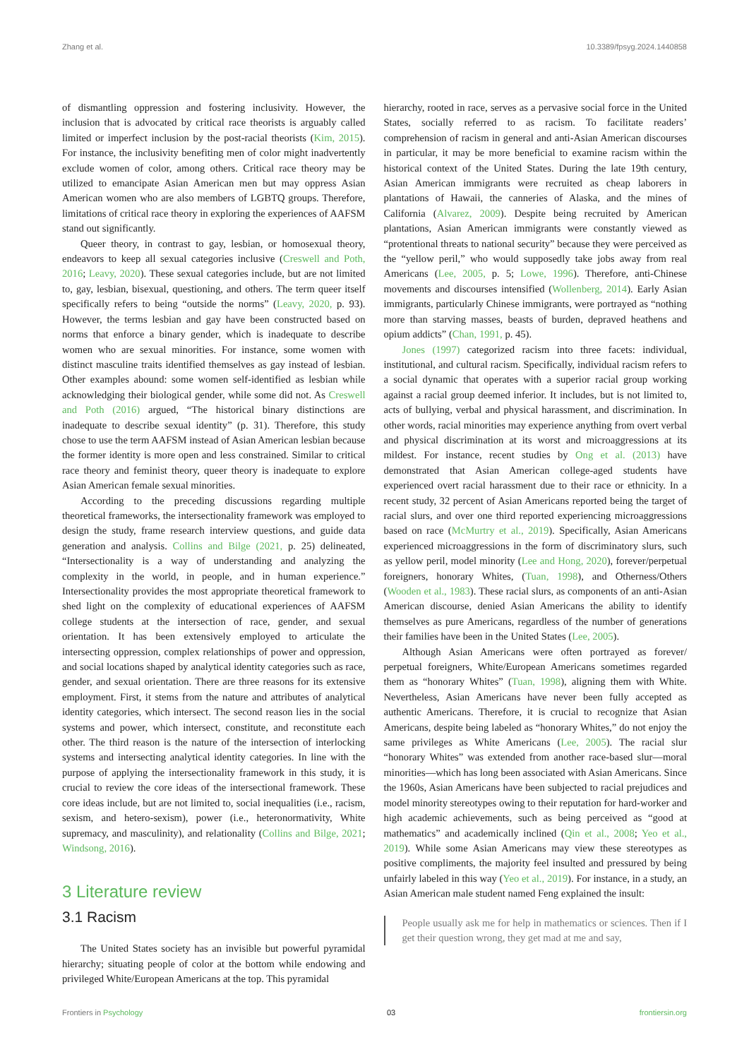Zhang et al. 10.3389/fpsyg.2024.1440858
of dismantling oppression and fostering inclusivity. However, the inclusion that is advocated by critical race theorists is arguably called limited or imperfect inclusion by the post-racial theorists (Kim, 2015). For instance, the inclusivity benefiting men of color might inadvertently exclude women of color, among others. Critical race theory may be utilized to emancipate Asian American men but may oppress Asian American women who are also members of LGBTQ groups. Therefore, limitations of critical race theory in exploring the experiences of AAFSM stand out significantly.
Queer theory, in contrast to gay, lesbian, or homosexual theory, endeavors to keep all sexual categories inclusive (Creswell and Poth, 2016; Leavy, 2020). These sexual categories include, but are not limited to, gay, lesbian, bisexual, questioning, and others. The term queer itself specifically refers to being “outside the norms” (Leavy, 2020, p. 93). However, the terms lesbian and gay have been constructed based on norms that enforce a binary gender, which is inadequate to describe women who are sexual minorities. For instance, some women with distinct masculine traits identified themselves as gay instead of lesbian. Other examples abound: some women self-identified as lesbian while acknowledging their biological gender, while some did not. As Creswell and Poth (2016) argued, “The historical binary distinctions are inadequate to describe sexual identity” (p. 31). Therefore, this study chose to use the term AAFSM instead of Asian American lesbian because the former identity is more open and less constrained. Similar to critical race theory and feminist theory, queer theory is inadequate to explore Asian American female sexual minorities.
According to the preceding discussions regarding multiple theoretical frameworks, the intersectionality framework was employed to design the study, frame research interview questions, and guide data generation and analysis. Collins and Bilge (2021, p. 25) delineated, “Intersectionality is a way of understanding and analyzing the complexity in the world, in people, and in human experience.” Intersectionality provides the most appropriate theoretical framework to shed light on the complexity of educational experiences of AAFSM college students at the intersection of race, gender, and sexual orientation. It has been extensively employed to articulate the intersecting oppression, complex relationships of power and oppression, and social locations shaped by analytical identity categories such as race, gender, and sexual orientation. There are three reasons for its extensive employment. First, it stems from the nature and attributes of analytical identity categories, which intersect. The second reason lies in the social systems and power, which intersect, constitute, and reconstitute each other. The third reason is the nature of the intersection of interlocking systems and intersecting analytical identity categories. In line with the purpose of applying the intersectionality framework in this study, it is crucial to review the core ideas of the intersectional framework. These core ideas include, but are not limited to, social inequalities (i.e., racism, sexism, and hetero-sexism), power (i.e., heteronormativity, White supremacy, and masculinity), and relationality (Collins and Bilge, 2021; Windsong, 2016).
3 Literature review
3.1 Racism
The United States society has an invisible but powerful pyramidal hierarchy; situating people of color at the bottom while endowing and privileged White/European Americans at the top. This pyramidal
hierarchy, rooted in race, serves as a pervasive social force in the United States, socially referred to as racism. To facilitate readers’ comprehension of racism in general and anti-Asian American discourses in particular, it may be more beneficial to examine racism within the historical context of the United States. During the late 19th century, Asian American immigrants were recruited as cheap laborers in plantations of Hawaii, the canneries of Alaska, and the mines of California (Alvarez, 2009). Despite being recruited by American plantations, Asian American immigrants were constantly viewed as “protentional threats to national security” because they were perceived as the “yellow peril,” who would supposedly take jobs away from real Americans (Lee, 2005, p. 5; Lowe, 1996). Therefore, anti-Chinese movements and discourses intensified (Wollenberg, 2014). Early Asian immigrants, particularly Chinese immigrants, were portrayed as “nothing more than starving masses, beasts of burden, depraved heathens and opium addicts” (Chan, 1991, p. 45).
Jones (1997) categorized racism into three facets: individual, institutional, and cultural racism. Specifically, individual racism refers to a social dynamic that operates with a superior racial group working against a racial group deemed inferior. It includes, but is not limited to, acts of bullying, verbal and physical harassment, and discrimination. In other words, racial minorities may experience anything from overt verbal and physical discrimination at its worst and microaggressions at its mildest. For instance, recent studies by Ong et al. (2013) have demonstrated that Asian American college-aged students have experienced overt racial harassment due to their race or ethnicity. In a recent study, 32 percent of Asian Americans reported being the target of racial slurs, and over one third reported experiencing microaggressions based on race (McMurtry et al., 2019). Specifically, Asian Americans experienced microaggressions in the form of discriminatory slurs, such as yellow peril, model minority (Lee and Hong, 2020), forever/perpetual foreigners, honorary Whites, (Tuan, 1998), and Otherness/Others (Wooden et al., 1983). These racial slurs, as components of an anti-Asian American discourse, denied Asian Americans the ability to identify themselves as pure Americans, regardless of the number of generations their families have been in the United States (Lee, 2005).
Although Asian Americans were often portrayed as forever/ perpetual foreigners, White/European Americans sometimes regarded them as “honorary Whites” (Tuan, 1998), aligning them with White. Nevertheless, Asian Americans have never been fully accepted as authentic Americans. Therefore, it is crucial to recognize that Asian Americans, despite being labeled as “honorary Whites,” do not enjoy the same privileges as White Americans (Lee, 2005). The racial slur “honorary Whites” was extended from another race-based slur—moral minorities—which has long been associated with Asian Americans. Since the 1960s, Asian Americans have been subjected to racial prejudices and model minority stereotypes owing to their reputation for hard-worker and high academic achievements, such as being perceived as “good at mathematics” and academically inclined (Qin et al., 2008; Yeo et al., 2019). While some Asian Americans may view these stereotypes as positive compliments, the majority feel insulted and pressured by being unfairly labeled in this way (Yeo et al., 2019). For instance, in a study, an Asian American male student named Feng explained the insult:
People usually ask me for help in mathematics or sciences. Then if I get their question wrong, they get mad at me and say,
Frontiers in Psychology 03 frontiersin.org